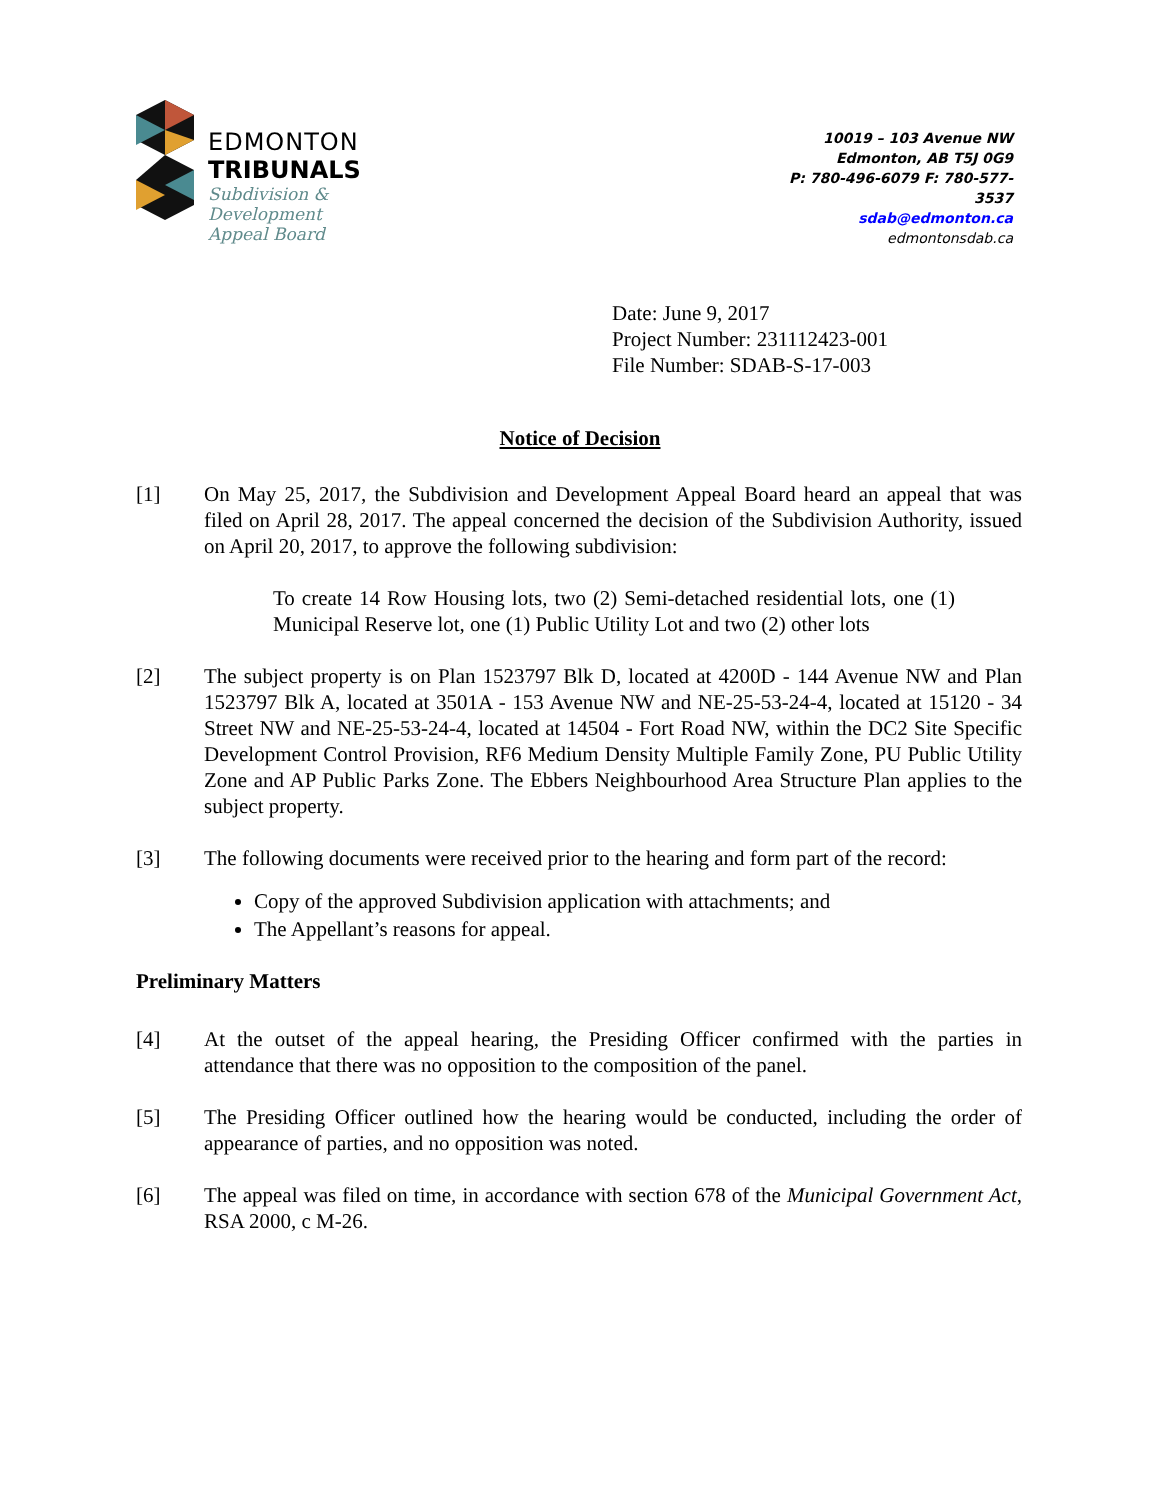EDMONTON
TRIBUNALS
Subdivision &
Development
Appeal Board
10019 – 103 Avenue NW
Edmonton, AB T5J 0G9
P: 780-496-6079 F: 780-577-3537
sdab@edmonton.ca
edmontonsdab.ca
Date: June 9, 2017
Project Number: 231112423-001
File Number: SDAB-S-17-003
Notice of Decision
[1] On May 25, 2017, the Subdivision and Development Appeal Board heard an appeal that was filed on April 28, 2017. The appeal concerned the decision of the Subdivision Authority, issued on April 20, 2017, to approve the following subdivision:
To create 14 Row Housing lots, two (2) Semi-detached residential lots, one (1) Municipal Reserve lot, one (1) Public Utility Lot and two (2) other lots
[2] The subject property is on Plan 1523797 Blk D, located at 4200D - 144 Avenue NW and Plan 1523797 Blk A, located at 3501A - 153 Avenue NW and NE-25-53-24-4, located at 15120 - 34 Street NW and NE-25-53-24-4, located at 14504 - Fort Road NW, within the DC2 Site Specific Development Control Provision, RF6 Medium Density Multiple Family Zone, PU Public Utility Zone and AP Public Parks Zone. The Ebbers Neighbourhood Area Structure Plan applies to the subject property.
[3] The following documents were received prior to the hearing and form part of the record:
Copy of the approved Subdivision application with attachments; and
The Appellant’s reasons for appeal.
Preliminary Matters
[4] At the outset of the appeal hearing, the Presiding Officer confirmed with the parties in attendance that there was no opposition to the composition of the panel.
[5] The Presiding Officer outlined how the hearing would be conducted, including the order of appearance of parties, and no opposition was noted.
[6] The appeal was filed on time, in accordance with section 678 of the Municipal Government Act, RSA 2000, c M-26.